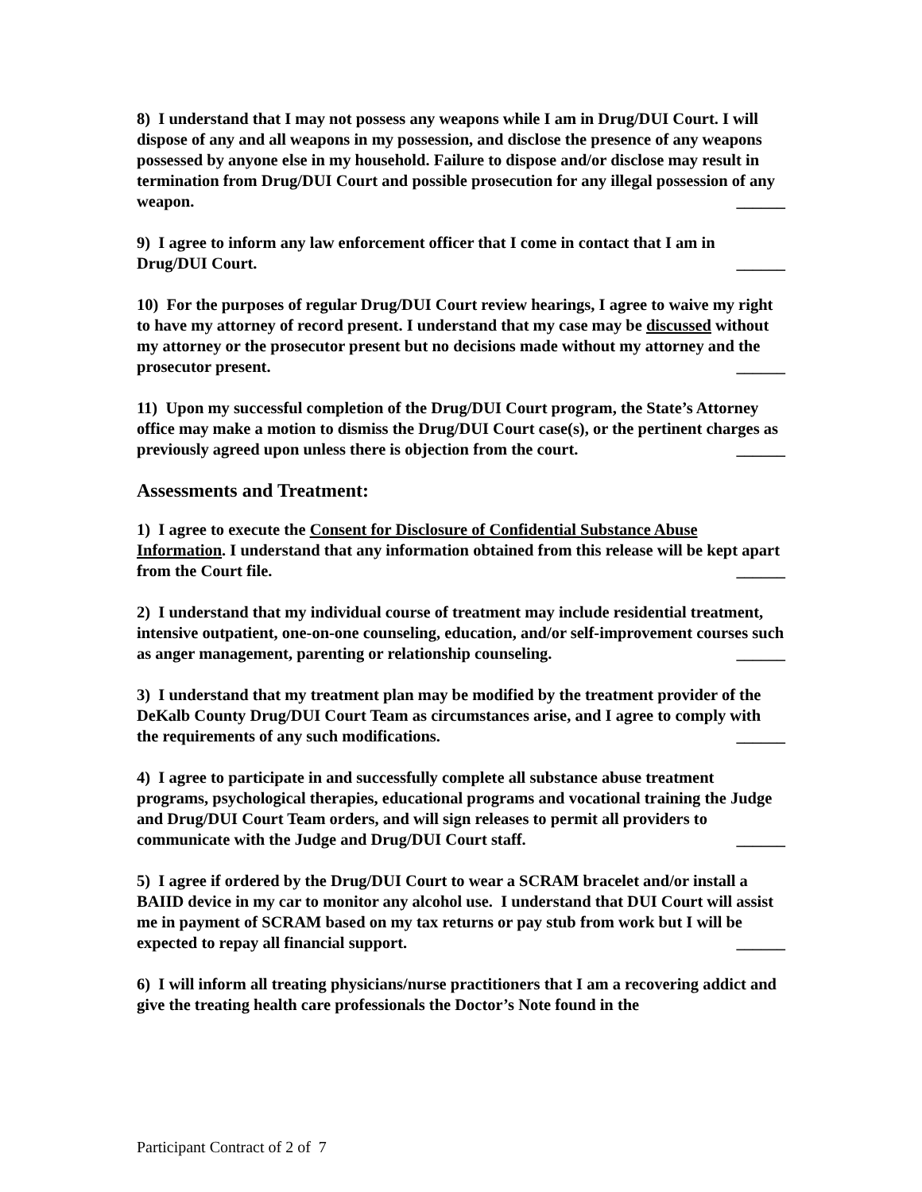8) I understand that I may not possess any weapons while I am in Drug/DUI Court. I will dispose of any and all weapons in my possession, and disclose the presence of any weapons possessed by anyone else in my household. Failure to dispose and/or disclose may result in termination from Drug/DUI Court and possible prosecution for any illegal possession of any weapon. ______
9) I agree to inform any law enforcement officer that I come in contact that I am in Drug/DUI Court. ______
10) For the purposes of regular Drug/DUI Court review hearings, I agree to waive my right to have my attorney of record present. I understand that my case may be discussed without my attorney or the prosecutor present but no decisions made without my attorney and the prosecutor present. ______
11) Upon my successful completion of the Drug/DUI Court program, the State’s Attorney office may make a motion to dismiss the Drug/DUI Court case(s), or the pertinent charges as previously agreed upon unless there is objection from the court. ______
Assessments and Treatment:
1) I agree to execute the Consent for Disclosure of Confidential Substance Abuse Information. I understand that any information obtained from this release will be kept apart from the Court file. ______
2) I understand that my individual course of treatment may include residential treatment, intensive outpatient, one-on-one counseling, education, and/or self-improvement courses such as anger management, parenting or relationship counseling. ______
3) I understand that my treatment plan may be modified by the treatment provider of the DeKalb County Drug/DUI Court Team as circumstances arise, and I agree to comply with the requirements of any such modifications. ______
4) I agree to participate in and successfully complete all substance abuse treatment programs, psychological therapies, educational programs and vocational training the Judge and Drug/DUI Court Team orders, and will sign releases to permit all providers to communicate with the Judge and Drug/DUI Court staff. ______
5) I agree if ordered by the Drug/DUI Court to wear a SCRAM bracelet and/or install a BAIID device in my car to monitor any alcohol use. I understand that DUI Court will assist me in payment of SCRAM based on my tax returns or pay stub from work but I will be expected to repay all financial support. ______
6) I will inform all treating physicians/nurse practitioners that I am a recovering addict and give the treating health care professionals the Doctor’s Note found in the
Participant Contract of 2 of 7